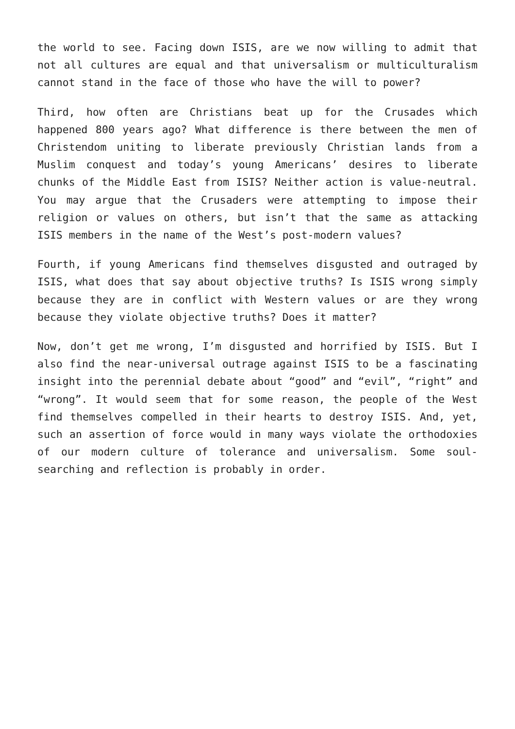the world to see. Facing down ISIS, are we now willing to admit that not all cultures are equal and that universalism or multiculturalism cannot stand in the face of those who have the will to power?
Third, how often are Christians beat up for the Crusades which happened 800 years ago? What difference is there between the men of Christendom uniting to liberate previously Christian lands from a Muslim conquest and today’s young Americans’ desires to liberate chunks of the Middle East from ISIS? Neither action is value-neutral. You may argue that the Crusaders were attempting to impose their religion or values on others, but isn’t that the same as attacking ISIS members in the name of the West’s post-modern values?
Fourth, if young Americans find themselves disgusted and outraged by ISIS, what does that say about objective truths? Is ISIS wrong simply because they are in conflict with Western values or are they wrong because they violate objective truths? Does it matter?
Now, don’t get me wrong, I’m disgusted and horrified by ISIS. But I also find the near-universal outrage against ISIS to be a fascinating insight into the perennial debate about “good” and “evil”, “right” and “wrong”. It would seem that for some reason, the people of the West find themselves compelled in their hearts to destroy ISIS. And, yet, such an assertion of force would in many ways violate the orthodoxies of our modern culture of tolerance and universalism. Some soul-searching and reflection is probably in order.